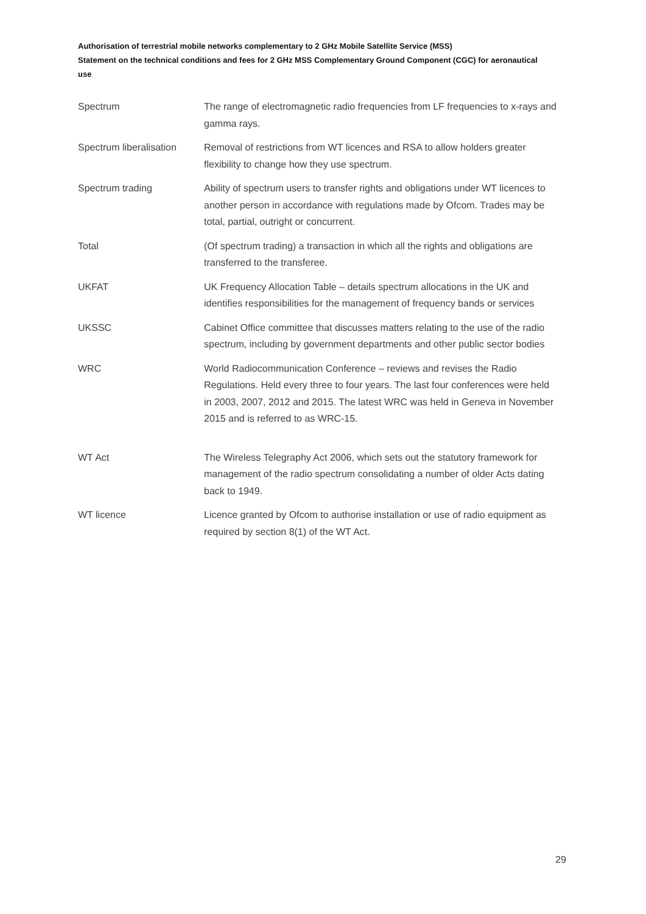Authorisation of terrestrial mobile networks complementary to 2 GHz Mobile Satellite Service (MSS)
Statement on the technical conditions and fees for 2 GHz MSS Complementary Ground Component (CGC) for aeronautical use
| Spectrum | The range of electromagnetic radio frequencies from LF frequencies to x-rays and gamma rays. |
| Spectrum liberalisation | Removal of restrictions from WT licences and RSA to allow holders greater flexibility to change how they use spectrum. |
| Spectrum trading | Ability of spectrum users to transfer rights and obligations under WT licences to another person in accordance with regulations made by Ofcom. Trades may be total, partial, outright or concurrent. |
| Total | (Of spectrum trading) a transaction in which all the rights and obligations are transferred to the transferee. |
| UKFAT | UK Frequency Allocation Table – details spectrum allocations in the UK and identifies responsibilities for the management of frequency bands or services |
| UKSSC | Cabinet Office committee that discusses matters relating to the use of the radio spectrum, including by government departments and other public sector bodies |
| WRC | World Radiocommunication Conference – reviews and revises the Radio Regulations. Held every three to four years. The last four conferences were held in 2003, 2007, 2012 and 2015. The latest WRC was held in Geneva in November 2015 and is referred to as WRC-15. |
| WT Act | The Wireless Telegraphy Act 2006, which sets out the statutory framework for management of the radio spectrum consolidating a number of older Acts dating back to 1949. |
| WT licence | Licence granted by Ofcom to authorise installation or use of radio equipment as required by section 8(1) of the WT Act. |
29